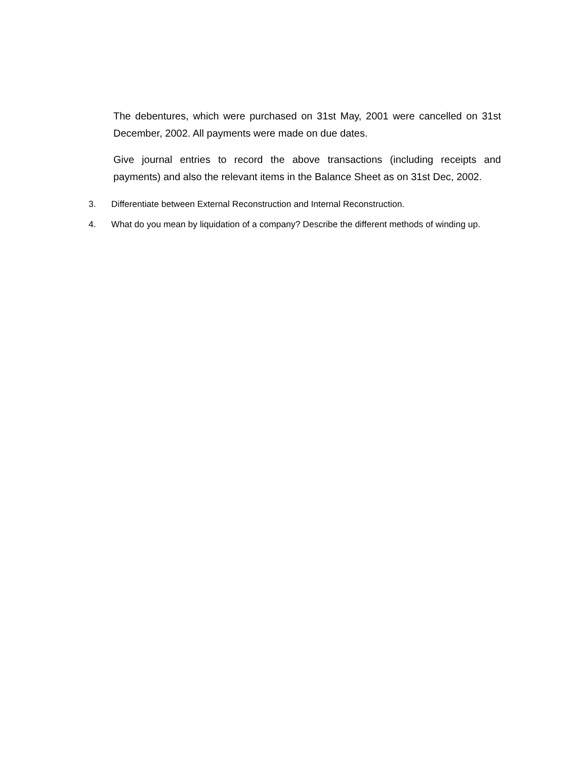The debentures, which were purchased on 31st May, 2001 were cancelled on 31st December, 2002. All payments were made on due dates.
Give journal entries to record the above transactions (including receipts and payments) and also the relevant items in the Balance Sheet as on 31st Dec, 2002.
3. Differentiate between External Reconstruction and Internal Reconstruction.
4. What do you mean by liquidation of a company? Describe the different methods of winding up.